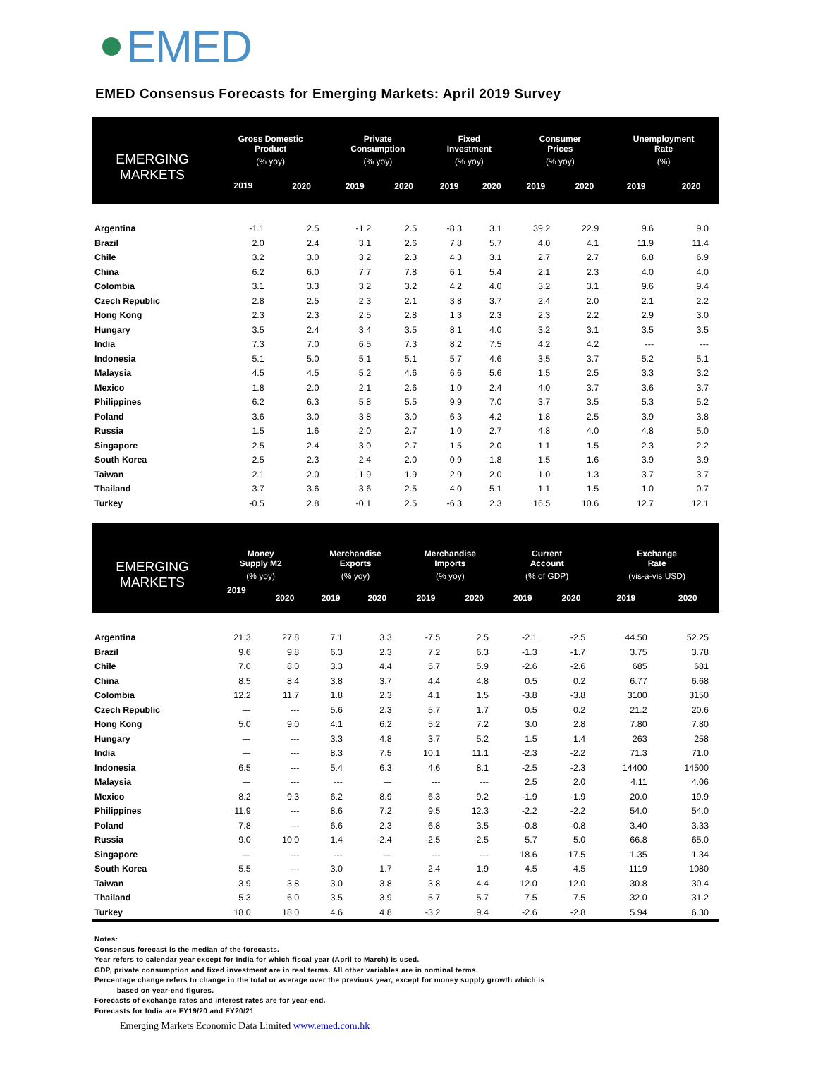EMED
EMED Consensus Forecasts for Emerging Markets: April 2019 Survey
| EMERGING MARKETS | Gross Domestic Product | | Private Consumption | | Fixed Investment | | Consumer Prices | | Unemployment Rate | |
| --- | --- | --- | --- | --- | --- | --- | --- | --- | --- | --- |
| | (% yoy) | | (% yoy) | | (% yoy) | | (% yoy) | | (%) | |
| | 2019 | 2020 | 2019 | 2020 | 2019 | 2020 | 2019 | 2020 | 2019 | 2020 |
| Argentina | -1.1 | 2.5 | -1.2 | 2.5 | -8.3 | 3.1 | 39.2 | 22.9 | 9.6 | 9.0 |
| Brazil | 2.0 | 2.4 | 3.1 | 2.6 | 7.8 | 5.7 | 4.0 | 4.1 | 11.9 | 11.4 |
| Chile | 3.2 | 3.0 | 3.2 | 2.3 | 4.3 | 3.1 | 2.7 | 2.7 | 6.8 | 6.9 |
| China | 6.2 | 6.0 | 7.7 | 7.8 | 6.1 | 5.4 | 2.1 | 2.3 | 4.0 | 4.0 |
| Colombia | 3.1 | 3.3 | 3.2 | 3.2 | 4.2 | 4.0 | 3.2 | 3.1 | 9.6 | 9.4 |
| Czech Republic | 2.8 | 2.5 | 2.3 | 2.1 | 3.8 | 3.7 | 2.4 | 2.0 | 2.1 | 2.2 |
| Hong Kong | 2.3 | 2.3 | 2.5 | 2.8 | 1.3 | 2.3 | 2.3 | 2.2 | 2.9 | 3.0 |
| Hungary | 3.5 | 2.4 | 3.4 | 3.5 | 8.1 | 4.0 | 3.2 | 3.1 | 3.5 | 3.5 |
| India | 7.3 | 7.0 | 6.5 | 7.3 | 8.2 | 7.5 | 4.2 | 4.2 | --- | --- |
| Indonesia | 5.1 | 5.0 | 5.1 | 5.1 | 5.7 | 4.6 | 3.5 | 3.7 | 5.2 | 5.1 |
| Malaysia | 4.5 | 4.5 | 5.2 | 4.6 | 6.6 | 5.6 | 1.5 | 2.5 | 3.3 | 3.2 |
| Mexico | 1.8 | 2.0 | 2.1 | 2.6 | 1.0 | 2.4 | 4.0 | 3.7 | 3.6 | 3.7 |
| Philippines | 6.2 | 6.3 | 5.8 | 5.5 | 9.9 | 7.0 | 3.7 | 3.5 | 5.3 | 5.2 |
| Poland | 3.6 | 3.0 | 3.8 | 3.0 | 6.3 | 4.2 | 1.8 | 2.5 | 3.9 | 3.8 |
| Russia | 1.5 | 1.6 | 2.0 | 2.7 | 1.0 | 2.7 | 4.8 | 4.0 | 4.8 | 5.0 |
| Singapore | 2.5 | 2.4 | 3.0 | 2.7 | 1.5 | 2.0 | 1.1 | 1.5 | 2.3 | 2.2 |
| South Korea | 2.5 | 2.3 | 2.4 | 2.0 | 0.9 | 1.8 | 1.5 | 1.6 | 3.9 | 3.9 |
| Taiwan | 2.1 | 2.0 | 1.9 | 1.9 | 2.9 | 2.0 | 1.0 | 1.3 | 3.7 | 3.7 |
| Thailand | 3.7 | 3.6 | 3.6 | 2.5 | 4.0 | 5.1 | 1.1 | 1.5 | 1.0 | 0.7 |
| Turkey | -0.5 | 2.8 | -0.1 | 2.5 | -6.3 | 2.3 | 16.5 | 10.6 | 12.7 | 12.1 |
| EMERGING MARKETS | Money Supply M2 | | Merchandise Exports | | Merchandise Imports | | Current Account | | Exchange Rate | |
| --- | --- | --- | --- | --- | --- | --- | --- | --- | --- | --- |
| | (% yoy) | | (% yoy) | | (% yoy) | | (% of GDP) | | (vis-a-vis USD) | |
| | 2019 | 2020 | 2019 | 2020 | 2019 | 2020 | 2019 | 2020 | 2019 | 2020 |
| Argentina | 21.3 | 27.8 | 7.1 | 3.3 | -7.5 | 2.5 | -2.1 | -2.5 | 44.50 | 52.25 |
| Brazil | 9.6 | 9.8 | 6.3 | 2.3 | 7.2 | 6.3 | -1.3 | -1.7 | 3.75 | 3.78 |
| Chile | 7.0 | 8.0 | 3.3 | 4.4 | 5.7 | 5.9 | -2.6 | -2.6 | 685 | 681 |
| China | 8.5 | 8.4 | 3.8 | 3.7 | 4.4 | 4.8 | 0.5 | 0.2 | 6.77 | 6.68 |
| Colombia | 12.2 | 11.7 | 1.8 | 2.3 | 4.1 | 1.5 | -3.8 | -3.8 | 3100 | 3150 |
| Czech Republic | --- | --- | 5.6 | 2.3 | 5.7 | 1.7 | 0.5 | 0.2 | 21.2 | 20.6 |
| Hong Kong | 5.0 | 9.0 | 4.1 | 6.2 | 5.2 | 7.2 | 3.0 | 2.8 | 7.80 | 7.80 |
| Hungary | --- | --- | 3.3 | 4.8 | 3.7 | 5.2 | 1.5 | 1.4 | 263 | 258 |
| India | --- | --- | 8.3 | 7.5 | 10.1 | 11.1 | -2.3 | -2.2 | 71.3 | 71.0 |
| Indonesia | 6.5 | --- | 5.4 | 6.3 | 4.6 | 8.1 | -2.5 | -2.3 | 14400 | 14500 |
| Malaysia | --- | --- | --- | --- | --- | --- | 2.5 | 2.0 | 4.11 | 4.06 |
| Mexico | 8.2 | 9.3 | 6.2 | 8.9 | 6.3 | 9.2 | -1.9 | -1.9 | 20.0 | 19.9 |
| Philippines | 11.9 | --- | 8.6 | 7.2 | 9.5 | 12.3 | -2.2 | -2.2 | 54.0 | 54.0 |
| Poland | 7.8 | --- | 6.6 | 2.3 | 6.8 | 3.5 | -0.8 | -0.8 | 3.40 | 3.33 |
| Russia | 9.0 | 10.0 | 1.4 | -2.4 | -2.5 | -2.5 | 5.7 | 5.0 | 66.8 | 65.0 |
| Singapore | --- | --- | --- | --- | --- | --- | 18.6 | 17.5 | 1.35 | 1.34 |
| South Korea | 5.5 | --- | 3.0 | 1.7 | 2.4 | 1.9 | 4.5 | 4.5 | 1119 | 1080 |
| Taiwan | 3.9 | 3.8 | 3.0 | 3.8 | 3.8 | 4.4 | 12.0 | 12.0 | 30.8 | 30.4 |
| Thailand | 5.3 | 6.0 | 3.5 | 3.9 | 5.7 | 5.7 | 7.5 | 7.5 | 32.0 | 31.2 |
| Turkey | 18.0 | 18.0 | 4.6 | 4.8 | -3.2 | 9.4 | -2.6 | -2.8 | 5.94 | 6.30 |
Notes:
Consensus forecast is the median of the forecasts.
Year refers to calendar year except for India for which fiscal year (April to March) is used.
GDP, private consumption and fixed investment are in real terms. All other variables are in nominal terms.
Percentage change refers to change in the total or average over the previous year, except for money supply growth which is
based on year-end figures.
Forecasts of exchange rates and interest rates are for year-end.
Forecasts for India are FY19/20 and FY20/21
Emerging Markets Economic Data Limited www.emed.com.hk